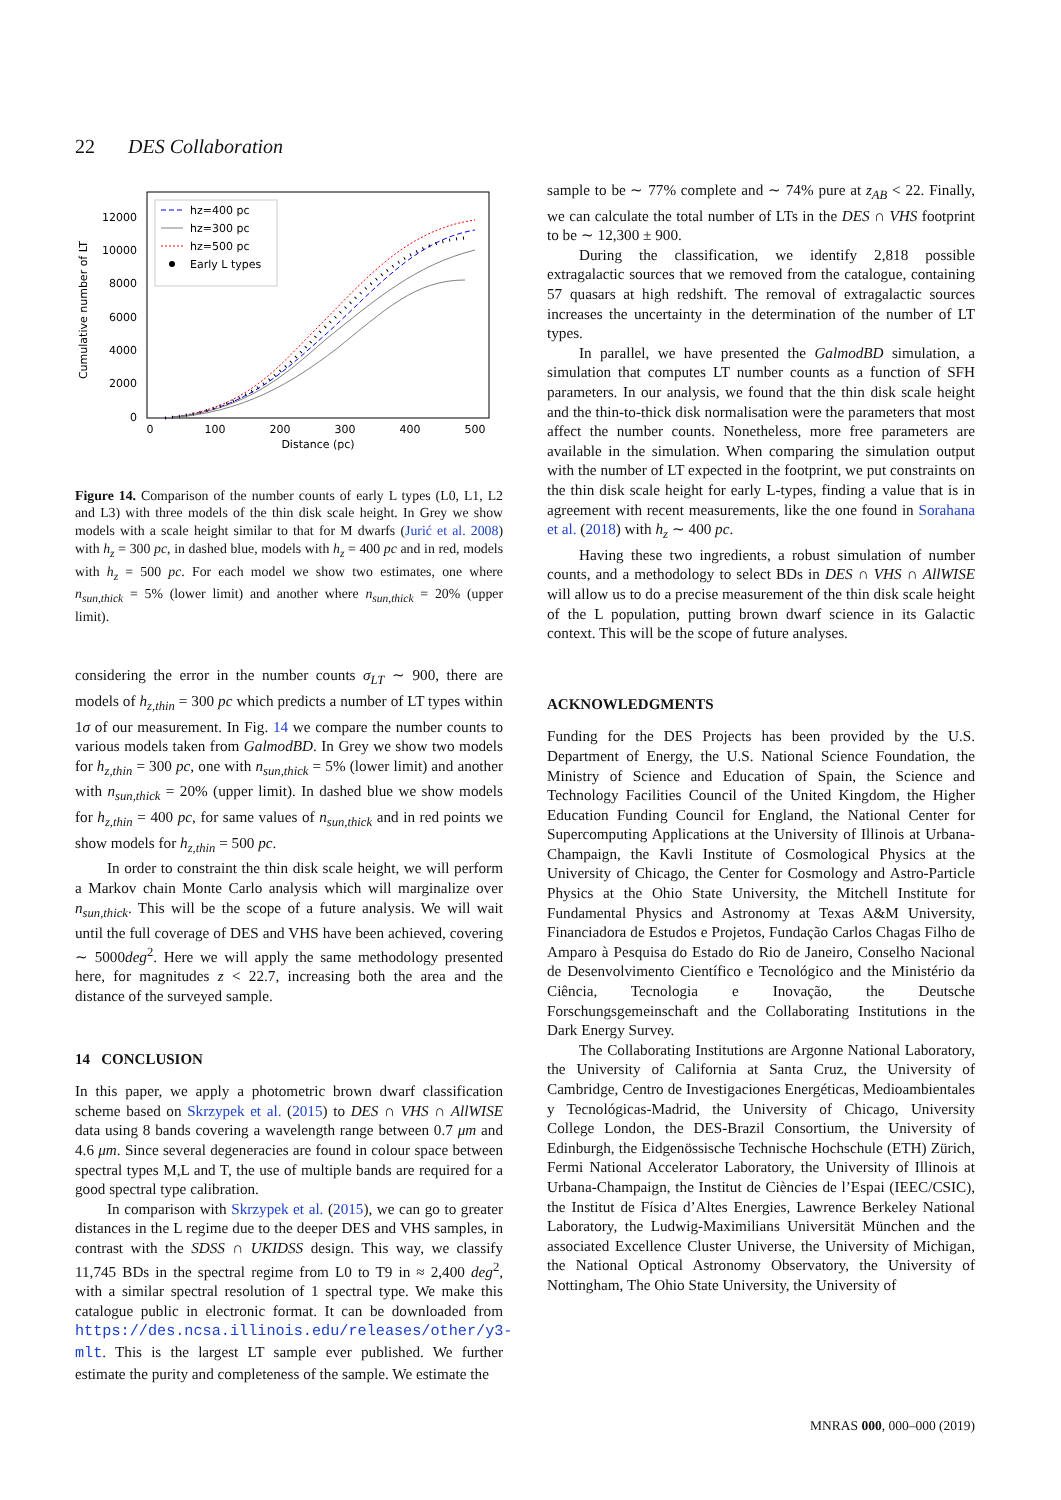22 DES Collaboration
Cumulative number of LT
0
2000
4000
6000
8000
10000
12000
0
100
200
300
400
500
Distance (pc)
hz=400 pc
hz=300 pc
hz=500 pc
Early L types
Figure 14. Comparison of the number counts of early L types (L0, L1, L2 and L3) with three models of the thin disk scale height. In Grey we show models with a scale height similar to that for M dwarfs (Jurić et al. 2008) with h<sub>z</sub> = 300 pc, in dashed blue, models with h<sub>z</sub> = 400 pc and in red, models with h<sub>z</sub> = 500 pc. For each model we show two estimates, one where n<sub>sun,thick</sub> = 5% (lower limit) and another where n<sub>sun,thick</sub> = 20% (upper limit).
considering the error in the number counts σ<sub>LT</sub> ∼ 900, there are models of h<sub>z,thin</sub> = 300 pc which predicts a number of LT types within 1σ of our measurement. In Fig. 14 we compare the number counts to various models taken from GalmodBD. In Grey we show two models for h<sub>z,thin</sub> = 300 pc, one with n<sub>sun,thick</sub> = 5% (lower limit) and another with n<sub>sun,thick</sub> = 20% (upper limit). In dashed blue we show models for h<sub>z,thin</sub> = 400 pc, for same values of n<sub>sun,thick</sub> and in red points we show models for h<sub>z,thin</sub> = 500 pc.
In order to constraint the thin disk scale height, we will perform a Markov chain Monte Carlo analysis which will marginalize over n<sub>sun,thick</sub>. This will be the scope of a future analysis. We will wait until the full coverage of DES and VHS have been achieved, covering ∼ 5000deg<sup>2</sup>. Here we will apply the same methodology presented here, for magnitudes z < 22.7, increasing both the area and the distance of the surveyed sample.
14 CONCLUSION
In this paper, we apply a photometric brown dwarf classification scheme based on Skrzypek et al. (2015) to DES ∩ VHS ∩ AllWISE data using 8 bands covering a wavelength range between 0.7 μm and 4.6 μm. Since several degeneracies are found in colour space between spectral types M,L and T, the use of multiple bands are required for a good spectral type calibration.
In comparison with Skrzypek et al. (2015), we can go to greater distances in the L regime due to the deeper DES and VHS samples, in contrast with the SDSS ∩ UKIDSS design. This way, we classify 11,745 BDs in the spectral regime from L0 to T9 in ≈ 2,400 deg<sup>2</sup>, with a similar spectral resolution of 1 spectral type. We make this catalogue public in electronic format. It can be downloaded from https://des.ncsa.illinois.edu/releases/other/y3-mlt. This is the largest LT sample ever published. We further estimate the purity and completeness of the sample. We estimate the
sample to be ∼ 77% complete and ∼ 74% pure at z<sub>AB</sub> < 22. Finally, we can calculate the total number of LTs in the DES ∩ VHS footprint to be ∼ 12,300 ± 900.
During the classification, we identify 2,818 possible extragalactic sources that we removed from the catalogue, containing 57 quasars at high redshift. The removal of extragalactic sources increases the uncertainty in the determination of the number of LT types.
In parallel, we have presented the GalmodBD simulation, a simulation that computes LT number counts as a function of SFH parameters. In our analysis, we found that the thin disk scale height and the thin-to-thick disk normalisation were the parameters that most affect the number counts. Nonetheless, more free parameters are available in the simulation. When comparing the simulation output with the number of LT expected in the footprint, we put constraints on the thin disk scale height for early L-types, finding a value that is in agreement with recent measurements, like the one found in Sorahana et al. (2018) with h<sub>z</sub> ∼ 400 pc.
Having these two ingredients, a robust simulation of number counts, and a methodology to select BDs in DES ∩ VHS ∩ AllWISE will allow us to do a precise measurement of the thin disk scale height of the L population, putting brown dwarf science in its Galactic context. This will be the scope of future analyses.
ACKNOWLEDGMENTS
Funding for the DES Projects has been provided by the U.S. Department of Energy, the U.S. National Science Foundation, the Ministry of Science and Education of Spain, the Science and Technology Facilities Council of the United Kingdom, the Higher Education Funding Council for England, the National Center for Supercomputing Applications at the University of Illinois at Urbana-Champaign, the Kavli Institute of Cosmological Physics at the University of Chicago, the Center for Cosmology and Astro-Particle Physics at the Ohio State University, the Mitchell Institute for Fundamental Physics and Astronomy at Texas A&M University, Financiadora de Estudos e Projetos, Fundação Carlos Chagas Filho de Amparo à Pesquisa do Estado do Rio de Janeiro, Conselho Nacional de Desenvolvimento Científico e Tecnológico and the Ministério da Ciência, Tecnologia e Inovação, the Deutsche Forschungsgemeinschaft and the Collaborating Institutions in the Dark Energy Survey.
The Collaborating Institutions are Argonne National Laboratory, the University of California at Santa Cruz, the University of Cambridge, Centro de Investigaciones Energéticas, Medioambientales y Tecnológicas-Madrid, the University of Chicago, University College London, the DES-Brazil Consortium, the University of Edinburgh, the Eidgenössische Technische Hochschule (ETH) Zürich, Fermi National Accelerator Laboratory, the University of Illinois at Urbana-Champaign, the Institut de Ciències de l’Espai (IEEC/CSIC), the Institut de Física d’Altes Energies, Lawrence Berkeley National Laboratory, the Ludwig-Maximilians Universität München and the associated Excellence Cluster Universe, the University of Michigan, the National Optical Astronomy Observatory, the University of Nottingham, The Ohio State University, the University of
MNRAS 000, 000–000 (2019)